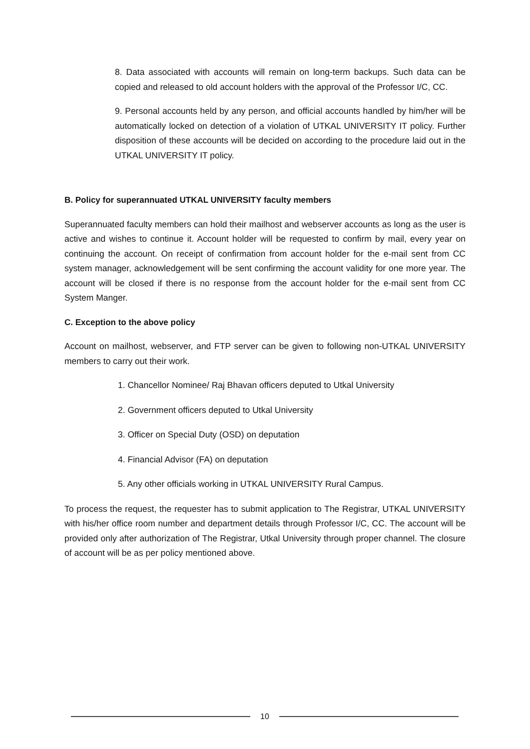8. Data associated with accounts will remain on long-term backups. Such data can be copied and released to old account holders with the approval of the Professor I/C, CC.
9. Personal accounts held by any person, and official accounts handled by him/her will be automatically locked on detection of a violation of UTKAL UNIVERSITY IT policy. Further disposition of these accounts will be decided on according to the procedure laid out in the UTKAL UNIVERSITY IT policy.
B. Policy for superannuated UTKAL UNIVERSITY faculty members
Superannuated faculty members can hold their mailhost and webserver accounts as long as the user is active and wishes to continue it. Account holder will be requested to confirm by mail, every year on continuing the account. On receipt of confirmation from account holder for the e-mail sent from CC system manager, acknowledgement will be sent confirming the account validity for one more year. The account will be closed if there is no response from the account holder for the e-mail sent from CC System Manger.
C. Exception to the above policy
Account on mailhost, webserver, and FTP server can be given to following non-UTKAL UNIVERSITY members to carry out their work.
1. Chancellor Nominee/ Raj Bhavan officers deputed to Utkal University
2. Government officers deputed to Utkal University
3. Officer on Special Duty (OSD) on deputation
4. Financial Advisor (FA) on deputation
5. Any other officials working in UTKAL UNIVERSITY Rural Campus.
To process the request, the requester has to submit application to The Registrar, UTKAL UNIVERSITY with his/her office room number and department details through Professor I/C, CC. The account will be provided only after authorization of The Registrar, Utkal University through proper channel. The closure of account will be as per policy mentioned above.
10